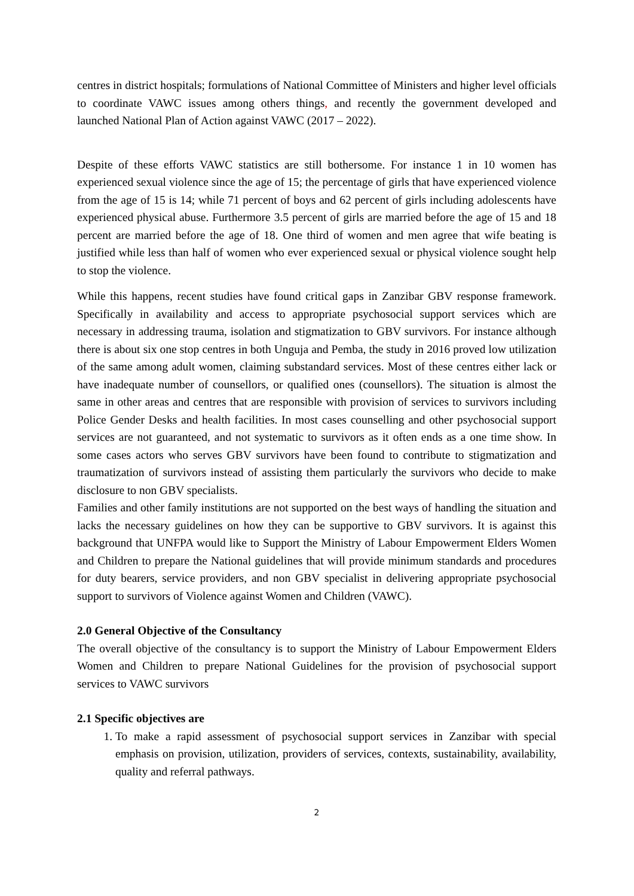centres in district hospitals; formulations of National Committee of Ministers and higher level officials to coordinate VAWC issues among others things, and recently the government developed and launched National Plan of Action against VAWC (2017 – 2022).
Despite of these efforts VAWC statistics are still bothersome. For instance 1 in 10 women has experienced sexual violence since the age of 15; the percentage of girls that have experienced violence from the age of 15 is 14; while 71 percent of boys and 62 percent of girls including adolescents have experienced physical abuse. Furthermore 3.5 percent of girls are married before the age of 15 and 18 percent are married before the age of 18. One third of women and men agree that wife beating is justified while less than half of women who ever experienced sexual or physical violence sought help to stop the violence.
While this happens, recent studies have found critical gaps in Zanzibar GBV response framework. Specifically in availability and access to appropriate psychosocial support services which are necessary in addressing trauma, isolation and stigmatization to GBV survivors. For instance although there is about six one stop centres in both Unguja and Pemba, the study in 2016 proved low utilization of the same among adult women, claiming substandard services. Most of these centres either lack or have inadequate number of counsellors, or qualified ones (counsellors). The situation is almost the same in other areas and centres that are responsible with provision of services to survivors including Police Gender Desks and health facilities. In most cases counselling and other psychosocial support services are not guaranteed, and not systematic to survivors as it often ends as a one time show. In some cases actors who serves GBV survivors have been found to contribute to stigmatization and traumatization of survivors instead of assisting them particularly the survivors who decide to make disclosure to non GBV specialists.
Families and other family institutions are not supported on the best ways of handling the situation and lacks the necessary guidelines on how they can be supportive to GBV survivors. It is against this background that UNFPA would like to Support the Ministry of Labour Empowerment Elders Women and Children to prepare the National guidelines that will provide minimum standards and procedures for duty bearers, service providers, and non GBV specialist in delivering appropriate psychosocial support to survivors of Violence against Women and Children (VAWC).
2.0 General Objective of the Consultancy
The overall objective of the consultancy is to support the Ministry of Labour Empowerment Elders Women and Children to prepare National Guidelines for the provision of psychosocial support services to VAWC survivors
2.1 Specific objectives are
1. To make a rapid assessment of psychosocial support services in Zanzibar with special emphasis on provision, utilization, providers of services, contexts, sustainability, availability, quality and referral pathways.
2